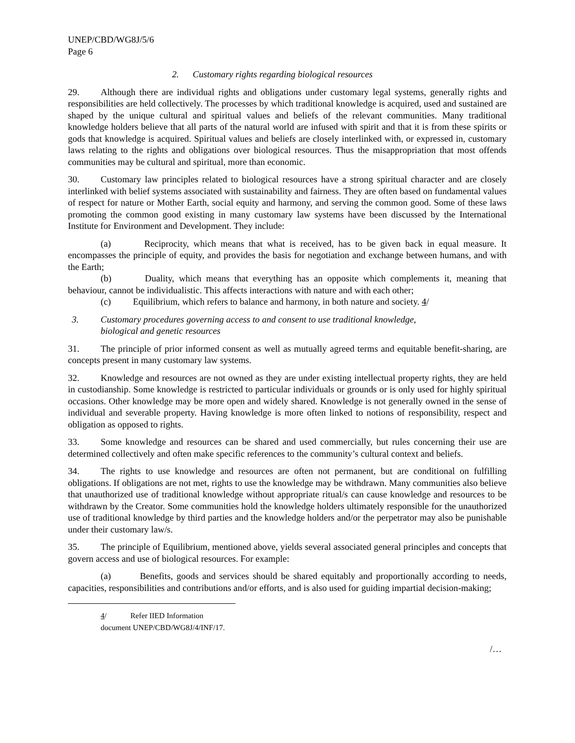UNEP/CBD/WG8J/5/6
Page 6
2. Customary rights regarding biological resources
29. Although there are individual rights and obligations under customary legal systems, generally rights and responsibilities are held collectively. The processes by which traditional knowledge is acquired, used and sustained are shaped by the unique cultural and spiritual values and beliefs of the relevant communities. Many traditional knowledge holders believe that all parts of the natural world are infused with spirit and that it is from these spirits or gods that knowledge is acquired. Spiritual values and beliefs are closely interlinked with, or expressed in, customary laws relating to the rights and obligations over biological resources. Thus the misappropriation that most offends communities may be cultural and spiritual, more than economic.
30. Customary law principles related to biological resources have a strong spiritual character and are closely interlinked with belief systems associated with sustainability and fairness. They are often based on fundamental values of respect for nature or Mother Earth, social equity and harmony, and serving the common good. Some of these laws promoting the common good existing in many customary law systems have been discussed by the International Institute for Environment and Development. They include:
(a) Reciprocity, which means that what is received, has to be given back in equal measure. It encompasses the principle of equity, and provides the basis for negotiation and exchange between humans, and with the Earth;
(b) Duality, which means that everything has an opposite which complements it, meaning that behaviour, cannot be individualistic. This affects interactions with nature and with each other;
(c) Equilibrium, which refers to balance and harmony, in both nature and society. 4/
3. Customary procedures governing access to and consent to use traditional knowledge,
biological and genetic resources
31. The principle of prior informed consent as well as mutually agreed terms and equitable benefit-sharing, are concepts present in many customary law systems.
32. Knowledge and resources are not owned as they are under existing intellectual property rights, they are held in custodianship. Some knowledge is restricted to particular individuals or grounds or is only used for highly spiritual occasions. Other knowledge may be more open and widely shared. Knowledge is not generally owned in the sense of individual and severable property. Having knowledge is more often linked to notions of responsibility, respect and obligation as opposed to rights.
33. Some knowledge and resources can be shared and used commercially, but rules concerning their use are determined collectively and often make specific references to the community’s cultural context and beliefs.
34. The rights to use knowledge and resources are often not permanent, but are conditional on fulfilling obligations. If obligations are not met, rights to use the knowledge may be withdrawn. Many communities also believe that unauthorized use of traditional knowledge without appropriate ritual/s can cause knowledge and resources to be withdrawn by the Creator. Some communities hold the knowledge holders ultimately responsible for the unauthorized use of traditional knowledge by third parties and the knowledge holders and/or the perpetrator may also be punishable under their customary law/s.
35. The principle of Equilibrium, mentioned above, yields several associated general principles and concepts that govern access and use of biological resources. For example:
(a) Benefits, goods and services should be shared equitably and proportionally according to needs, capacities, responsibilities and contributions and/or efforts, and is also used for guiding impartial decision-making;
4/ Refer IIED Information document UNEP/CBD/WG8J/4/INF/17.
/…